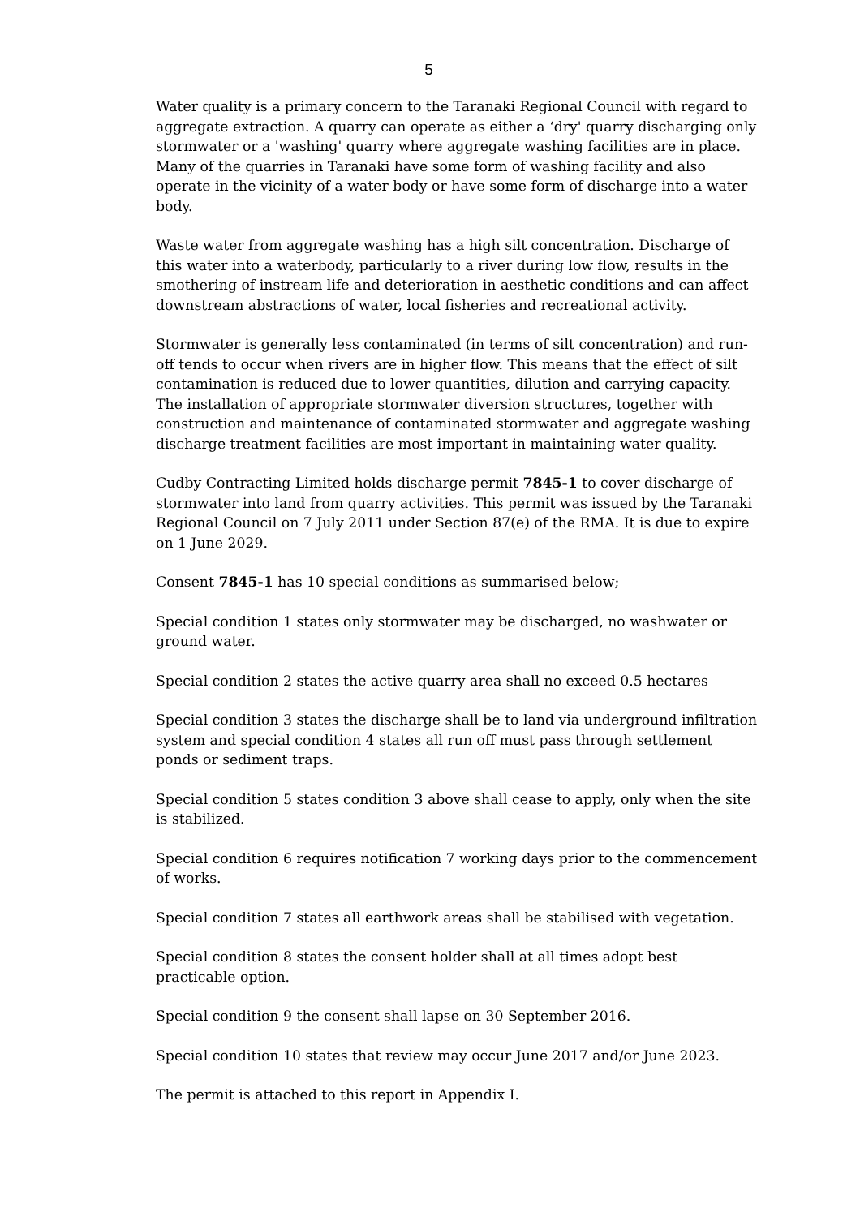5
Water quality is a primary concern to the Taranaki Regional Council with regard to aggregate extraction. A quarry can operate as either a ‘dry' quarry discharging only stormwater or a 'washing' quarry where aggregate washing facilities are in place. Many of the quarries in Taranaki have some form of washing facility and also operate in the vicinity of a water body or have some form of discharge into a water body.
Waste water from aggregate washing has a high silt concentration. Discharge of this water into a waterbody, particularly to a river during low flow, results in the smothering of instream life and deterioration in aesthetic conditions and can affect downstream abstractions of water, local fisheries and recreational activity.
Stormwater is generally less contaminated (in terms of silt concentration) and run-off tends to occur when rivers are in higher flow. This means that the effect of silt contamination is reduced due to lower quantities, dilution and carrying capacity. The installation of appropriate stormwater diversion structures, together with construction and maintenance of contaminated stormwater and aggregate washing discharge treatment facilities are most important in maintaining water quality.
Cudby Contracting Limited holds discharge permit 7845-1 to cover discharge of stormwater into land from quarry activities. This permit was issued by the Taranaki Regional Council on 7 July 2011 under Section 87(e) of the RMA. It is due to expire on 1 June 2029.
Consent 7845-1 has 10 special conditions as summarised below;
Special condition 1 states only stormwater may be discharged, no washwater or ground water.
Special condition 2 states the active quarry area shall no exceed 0.5 hectares
Special condition 3 states the discharge shall be to land via underground infiltration system and special condition 4 states all run off must pass through settlement ponds or sediment traps.
Special condition 5 states condition 3 above shall cease to apply, only when the site is stabilized.
Special condition 6 requires notification 7 working days prior to the commencement of works.
Special condition 7 states all earthwork areas shall be stabilised with vegetation.
Special condition 8 states the consent holder shall at all times adopt best practicable option.
Special condition 9 the consent shall lapse on 30 September 2016.
Special condition 10 states that review may occur June 2017 and/or June 2023.
The permit is attached to this report in Appendix I.